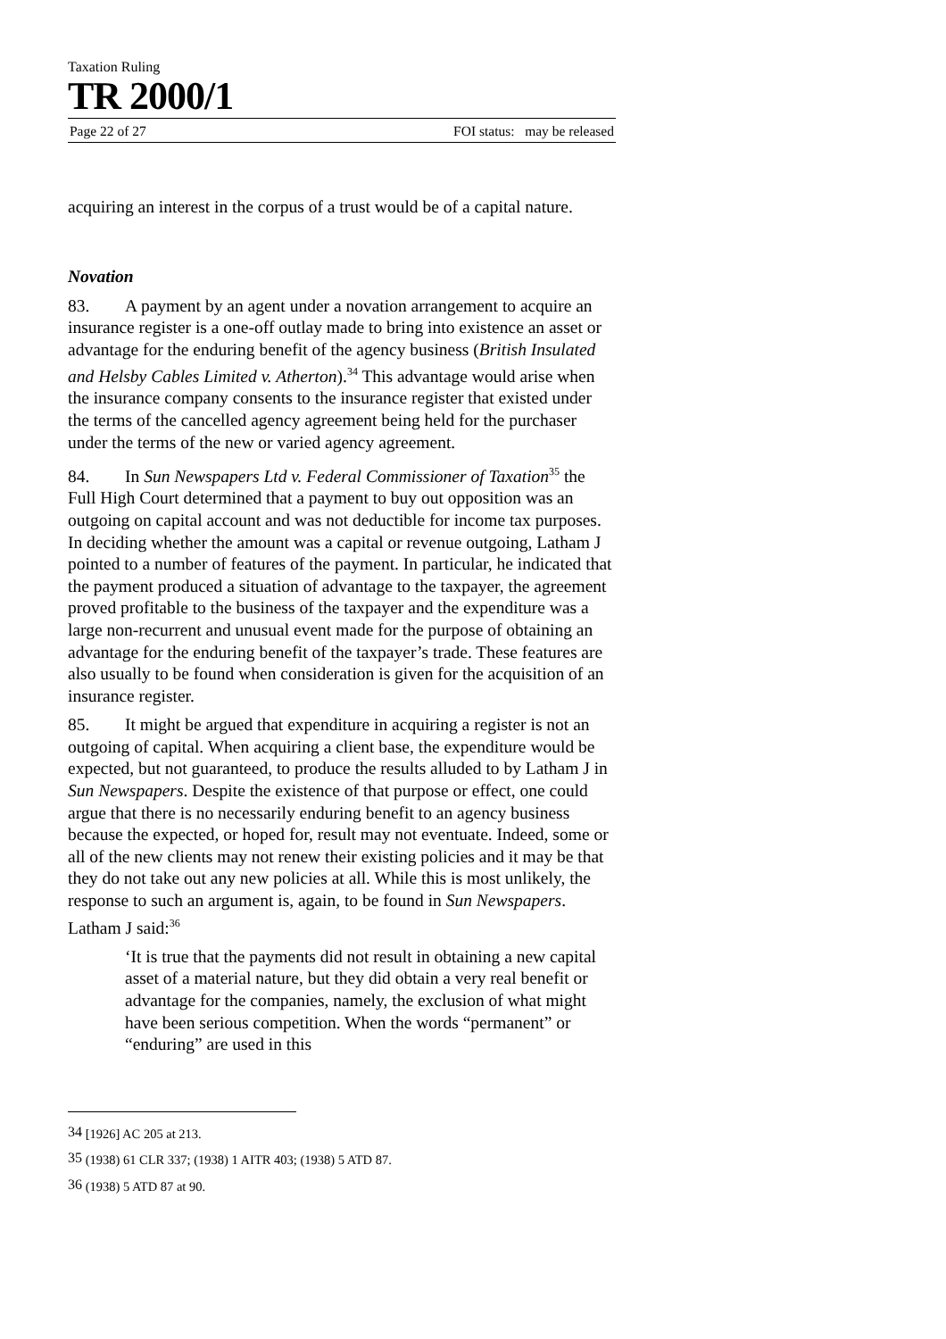Taxation Ruling
TR 2000/1
Page 22 of 27 FOI status: may be released
acquiring an interest in the corpus of a trust would be of a capital nature.
Novation
83. A payment by an agent under a novation arrangement to acquire an insurance register is a one-off outlay made to bring into existence an asset or advantage for the enduring benefit of the agency business (British Insulated and Helsby Cables Limited v. Atherton).<sup>34</sup> This advantage would arise when the insurance company consents to the insurance register that existed under the terms of the cancelled agency agreement being held for the purchaser under the terms of the new or varied agency agreement.
84. In Sun Newspapers Ltd v. Federal Commissioner of Taxation<sup>35</sup> the Full High Court determined that a payment to buy out opposition was an outgoing on capital account and was not deductible for income tax purposes. In deciding whether the amount was a capital or revenue outgoing, Latham J pointed to a number of features of the payment. In particular, he indicated that the payment produced a situation of advantage to the taxpayer, the agreement proved profitable to the business of the taxpayer and the expenditure was a large non-recurrent and unusual event made for the purpose of obtaining an advantage for the enduring benefit of the taxpayer’s trade. These features are also usually to be found when consideration is given for the acquisition of an insurance register.
85. It might be argued that expenditure in acquiring a register is not an outgoing of capital. When acquiring a client base, the expenditure would be expected, but not guaranteed, to produce the results alluded to by Latham J in Sun Newspapers. Despite the existence of that purpose or effect, one could argue that there is no necessarily enduring benefit to an agency business because the expected, or hoped for, result may not eventuate. Indeed, some or all of the new clients may not renew their existing policies and it may be that they do not take out any new policies at all. While this is most unlikely, the response to such an argument is, again, to be found in Sun Newspapers. Latham J said:<sup>36</sup>
‘It is true that the payments did not result in obtaining a new capital asset of a material nature, but they did obtain a very real benefit or advantage for the companies, namely, the exclusion of what might have been serious competition. When the words “permanent” or “enduring” are used in this
<sup>34</sup> [1926] AC 205 at 213.
<sup>35</sup> (1938) 61 CLR 337; (1938) 1 AITR 403; (1938) 5 ATD 87.
<sup>36</sup> (1938) 5 ATD 87 at 90.